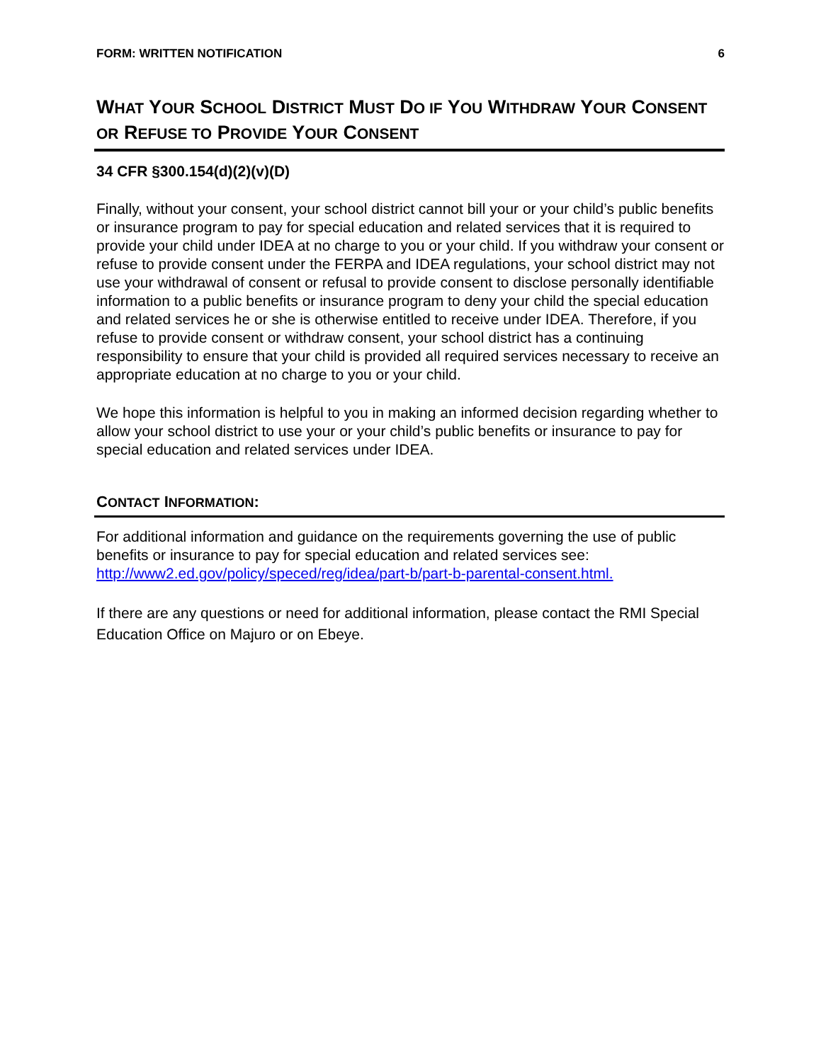FORM: WRITTEN NOTIFICATION 6
WHAT YOUR SCHOOL DISTRICT MUST DO IF YOU WITHDRAW YOUR CONSENT OR REFUSE TO PROVIDE YOUR CONSENT
34 CFR §300.154(d)(2)(v)(D)
Finally, without your consent, your school district cannot bill your or your child’s public benefits or insurance program to pay for special education and related services that it is required to provide your child under IDEA at no charge to you or your child. If you withdraw your consent or refuse to provide consent under the FERPA and IDEA regulations, your school district may not use your withdrawal of consent or refusal to provide consent to disclose personally identifiable information to a public benefits or insurance program to deny your child the special education and related services he or she is otherwise entitled to receive under IDEA. Therefore, if you refuse to provide consent or withdraw consent, your school district has a continuing responsibility to ensure that your child is provided all required services necessary to receive an appropriate education at no charge to you or your child.
We hope this information is helpful to you in making an informed decision regarding whether to allow your school district to use your or your child’s public benefits or insurance to pay for special education and related services under IDEA.
CONTACT INFORMATION:
For additional information and guidance on the requirements governing the use of public benefits or insurance to pay for special education and related services see: http://www2.ed.gov/policy/speced/reg/idea/part-b/part-b-parental-consent.html.
If there are any questions or need for additional information, please contact the RMI Special Education Office on Majuro or on Ebeye.